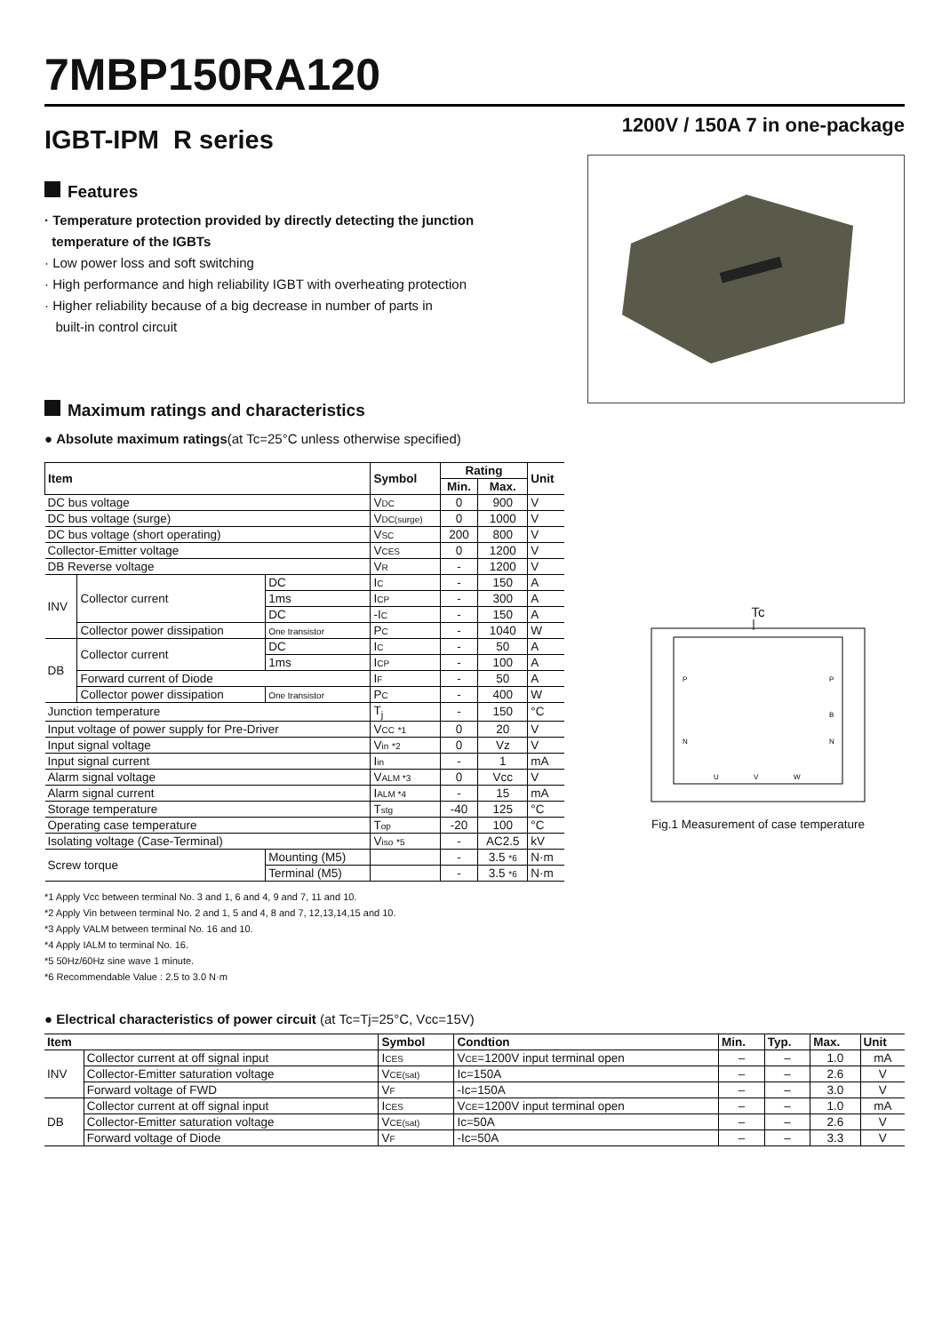7MBP150RA120
IGBT-IPM R series
1200V / 150A 7 in one-package
Features
· Temperature protection provided by directly detecting the junction
temperature of the IGBTs
· Low power loss and soft switching
· High performance and high reliability IGBT with overheating protection
· Higher reliability because of a big decrease in number of parts in
built-in control circuit
Maximum ratings and characteristics
● Absolute maximum ratings(at Tc=25°C unless otherwise specified)
| Item | | | Symbol | Rating | | Unit |
| --- | --- | --- | --- | --- | --- | --- |
| | | | | Min. | Max. | |
| DC bus voltage | | | V DC | 0 | 900 | V |
| DC bus voltage (surge) | | | V DC(surge) | 0 | 1000 | V |
| DC bus voltage (short operating) | | | V SC | 200 | 800 | V |
| Collector-Emitter voltage | | | V CES | 0 | 1200 | V |
| DB Reverse voltage | | | V R | - | 1200 | V |
| INV | Collector current | DC | I C | - | 150 | A |
| | | 1ms | I CP | - | 300 | A |
| | | DC | -I C | - | 150 | A |
| | Collector power dissipation | One transistor | P C | - | 1040 | W |
| DB | Collector current | DC | I C | - | 50 | A |
| | | 1ms | I CP | - | 100 | A |
| | Forward current of Diode | | I F | - | 50 | A |
| | Collector power dissipation | One transistor | P C | - | 400 | W |
| Junction temperature | | | T<sub>j</sub> | - | 150 | °C |
| Input voltage of power supply for Pre-Driver | | | V CC *1 | 0 | 20 | V |
| Input signal voltage | | | V in *2 | 0 | Vz | V |
| Input signal current | | | I in | - | 1 | mA |
| Alarm signal voltage | | | V ALM *3 | 0 | Vcc | V |
| Alarm signal current | | | I ALM *4 | - | 15 | mA |
| Storage temperature | | | T stg | -40 | 125 | °C |
| Operating case temperature | | | T op | -20 | 100 | °C |
| Isolating voltage (Case-Terminal) | | | V iso *5 | - | AC2.5 | kV |
| Screw torque | | Mounting (M5) | | - | 3.5 *6 | N·m |
| | | Terminal (M5) | | - | 3.5 *6 | N·m |
*1 Apply Vcc between terminal No. 3 and 1, 6 and 4, 9 and 7, 11 and 10.
*2 Apply Vin between terminal No. 2 and 1, 5 and 4, 8 and 7, 12,13,14,15 and 10.
*3 Apply VALM between terminal No. 16 and 10.
*4 Apply IALM to terminal No. 16.
*5 50Hz/60Hz sine wave 1 minute.
*6 Recommendable Value : 2.5 to 3.0 N·m
Tc
P
N
P
B
N
U
V
W
Fig.1 Measurement of case temperature
● Electrical characteristics of power circuit (at Tc=Tj=25°C, Vcc=15V)
| Item | | Symbol | Condtion | Min. | Typ. | Max. | Unit |
| --- | --- | --- | --- | --- | --- | --- | --- |
| INV | Collector current at off signal input | I CES | V CE =1200V input terminal open | – | – | 1.0 | mA |
| | Collector-Emitter saturation voltage | V CE(sat) | Ic=150A | – | – | 2.6 | V |
| | Forward voltage of FWD | V F | -Ic=150A | – | – | 3.0 | V |
| DB | Collector current at off signal input | I CES | V CE =1200V input terminal open | – | – | 1.0 | mA |
| | Collector-Emitter saturation voltage | V CE(sat) | Ic=50A | – | – | 2.6 | V |
| | Forward voltage of Diode | V F | -Ic=50A | – | – | 3.3 | V |